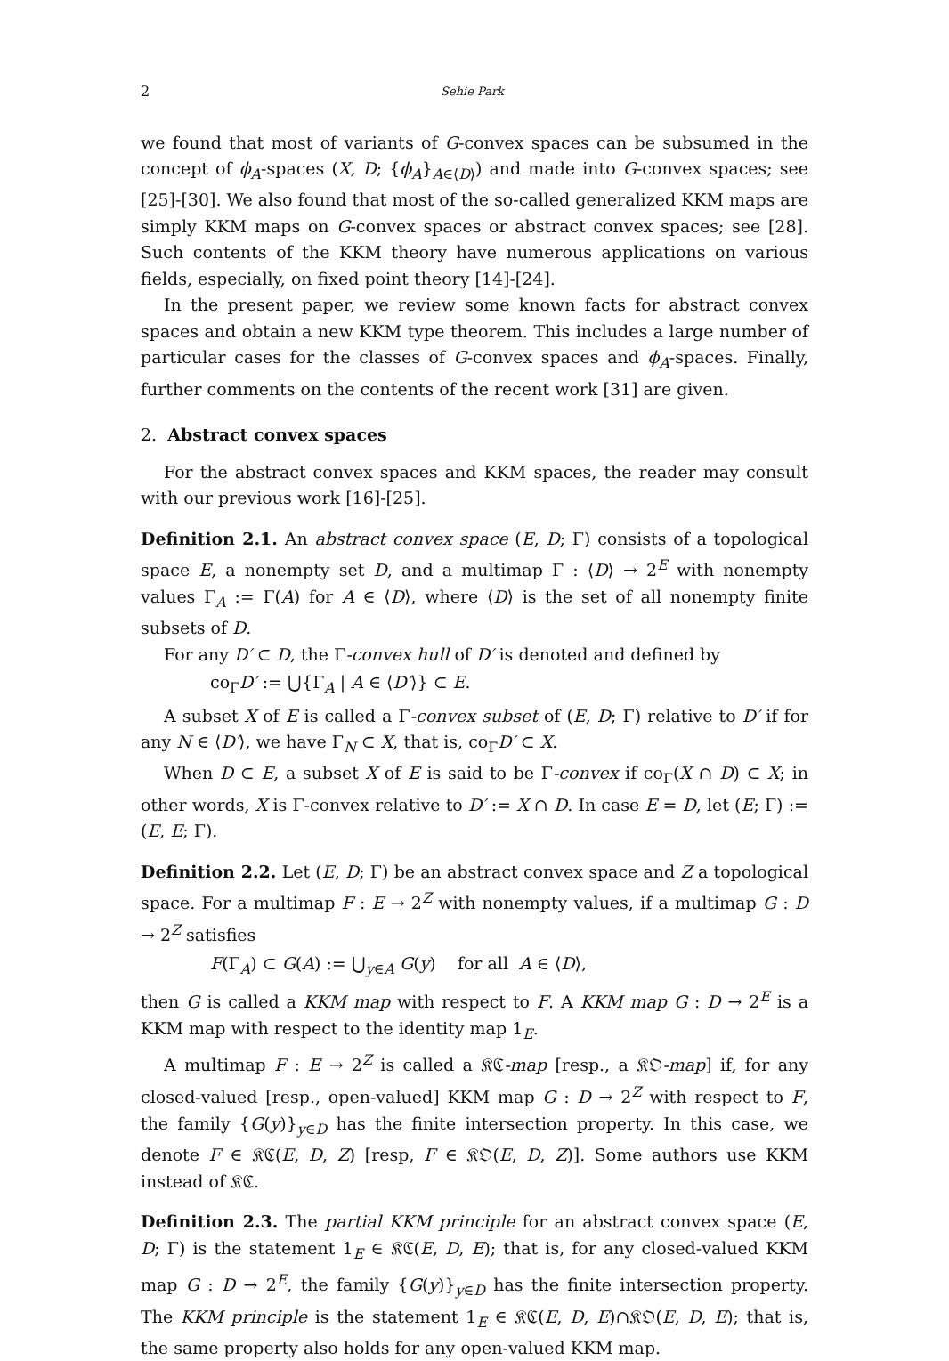2 Sehie Park
we found that most of variants of G-convex spaces can be subsumed in the concept of ϕ<sub>A</sub>-spaces (X, D; {ϕ<sub>A</sub>}<sub>A∈⟨D⟩</sub>) and made into G-convex spaces; see [25]-[30]. We also found that most of the so-called generalized KKM maps are simply KKM maps on G-convex spaces or abstract convex spaces; see [28]. Such contents of the KKM theory have numerous applications on various fields, especially, on fixed point theory [14]-[24].
In the present paper, we review some known facts for abstract convex spaces and obtain a new KKM type theorem. This includes a large number of particular cases for the classes of G-convex spaces and ϕ<sub>A</sub>-spaces. Finally, further comments on the contents of the recent work [31] are given.
2. Abstract convex spaces
For the abstract convex spaces and KKM spaces, the reader may consult with our previous work [16]-[25].
Definition 2.1. An abstract convex space (E, D; Γ) consists of a topological space E, a nonempty set D, and a multimap Γ : ⟨D⟩ → 2<sup>E</sup> with nonempty values Γ<sub>A</sub> := Γ(A) for A ∈ ⟨D⟩, where ⟨D⟩ is the set of all nonempty finite subsets of D.
For any D′ ⊂ D, the Γ-convex hull of D′ is denoted and defined by
co<sub>Γ</sub>D′ := ⋃{Γ<sub>A</sub> | A ∈ ⟨D′⟩} ⊂ E.
A subset X of E is called a Γ-convex subset of (E, D; Γ) relative to D′ if for any N ∈ ⟨D′⟩, we have Γ<sub>N</sub> ⊂ X, that is, co<sub>Γ</sub>D′ ⊂ X.
When D ⊂ E, a subset X of E is said to be Γ-convex if co<sub>Γ</sub>(X ∩ D) ⊂ X; in other words, X is Γ-convex relative to D′ := X ∩ D. In case E = D, let (E; Γ) := (E, E; Γ).
Definition 2.2. Let (E, D; Γ) be an abstract convex space and Z a topological space. For a multimap F : E → 2<sup>Z</sup> with nonempty values, if a multimap G : D → 2<sup>Z</sup> satisfies
F(Γ<sub>A</sub>) ⊂ G(A) := ⋃<sub>y∈A</sub> G(y) for all A ∈ ⟨D⟩,
then G is called a KKM map with respect to F. A KKM map G : D → 2<sup>E</sup> is a KKM map with respect to the identity map 1<sub>E</sub>.
A multimap F : E → 2<sup>Z</sup> is called a 𝔎ℭ-map [resp., a 𝔎𝔒-map] if, for any closed-valued [resp., open-valued] KKM map G : D → 2<sup>Z</sup> with respect to F, the family {G(y)}<sub>y∈D</sub> has the finite intersection property. In this case, we denote F ∈ 𝔎ℭ(E, D, Z) [resp, F ∈ 𝔎𝔒(E, D, Z)]. Some authors use KKM instead of 𝔎ℭ.
Definition 2.3. The partial KKM principle for an abstract convex space (E, D; Γ) is the statement 1<sub>E</sub> ∈ 𝔎ℭ(E, D, E); that is, for any closed-valued KKM map G : D → 2<sup>E</sup>, the family {G(y)}<sub>y∈D</sub> has the finite intersection property. The KKM principle is the statement 1<sub>E</sub> ∈ 𝔎ℭ(E, D, E)∩𝔎𝔒(E, D, E); that is, the same property also holds for any open-valued KKM map.